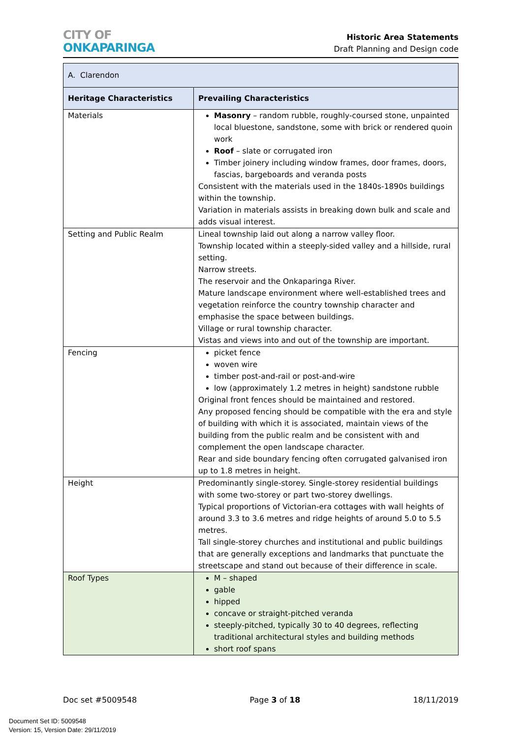CITY OF
ONKAPARINGA
Historic Area Statements
Draft Planning and Design code
| A. Clarendon | |
| Heritage Characteristics | Prevailing Characteristics |
| Materials | Masonry – random rubble, roughly-coursed stone, unpainted local bluestone, sandstone, some with brick or rendered quoin work Roof – slate or corrugated iron Timber joinery including window frames, door frames, doors, fascias, bargeboards and veranda posts Consistent with the materials used in the 1840s-1890s buildings within the township. Variation in materials assists in breaking down bulk and scale and adds visual interest. |
| Setting and Public Realm | Lineal township laid out along a narrow valley floor. Township located within a steeply-sided valley and a hillside, rural setting. Narrow streets. The reservoir and the Onkaparinga River. Mature landscape environment where well-established trees and vegetation reinforce the country township character and emphasise the space between buildings. Village or rural township character. Vistas and views into and out of the township are important. |
| Fencing | picket fence woven wire timber post-and-rail or post-and-wire low (approximately 1.2 metres in height) sandstone rubble Original front fences should be maintained and restored. Any proposed fencing should be compatible with the era and style of building with which it is associated, maintain views of the building from the public realm and be consistent with and complement the open landscape character. Rear and side boundary fencing often corrugated galvanised iron up to 1.8 metres in height. |
| Height | Predominantly single-storey. Single-storey residential buildings with some two-storey or part two-storey dwellings. Typical proportions of Victorian-era cottages with wall heights of around 3.3 to 3.6 metres and ridge heights of around 5.0 to 5.5 metres. Tall single-storey churches and institutional and public buildings that are generally exceptions and landmarks that punctuate the streetscape and stand out because of their difference in scale. |
| Roof Types | M – shaped gable hipped concave or straight-pitched veranda steeply-pitched, typically 30 to 40 degrees, reflecting traditional architectural styles and building methods short roof spans |
Doc set #5009548 Page 3 of 18 18/11/2019
Document Set ID: 5009548
Version: 15, Version Date: 29/11/2019